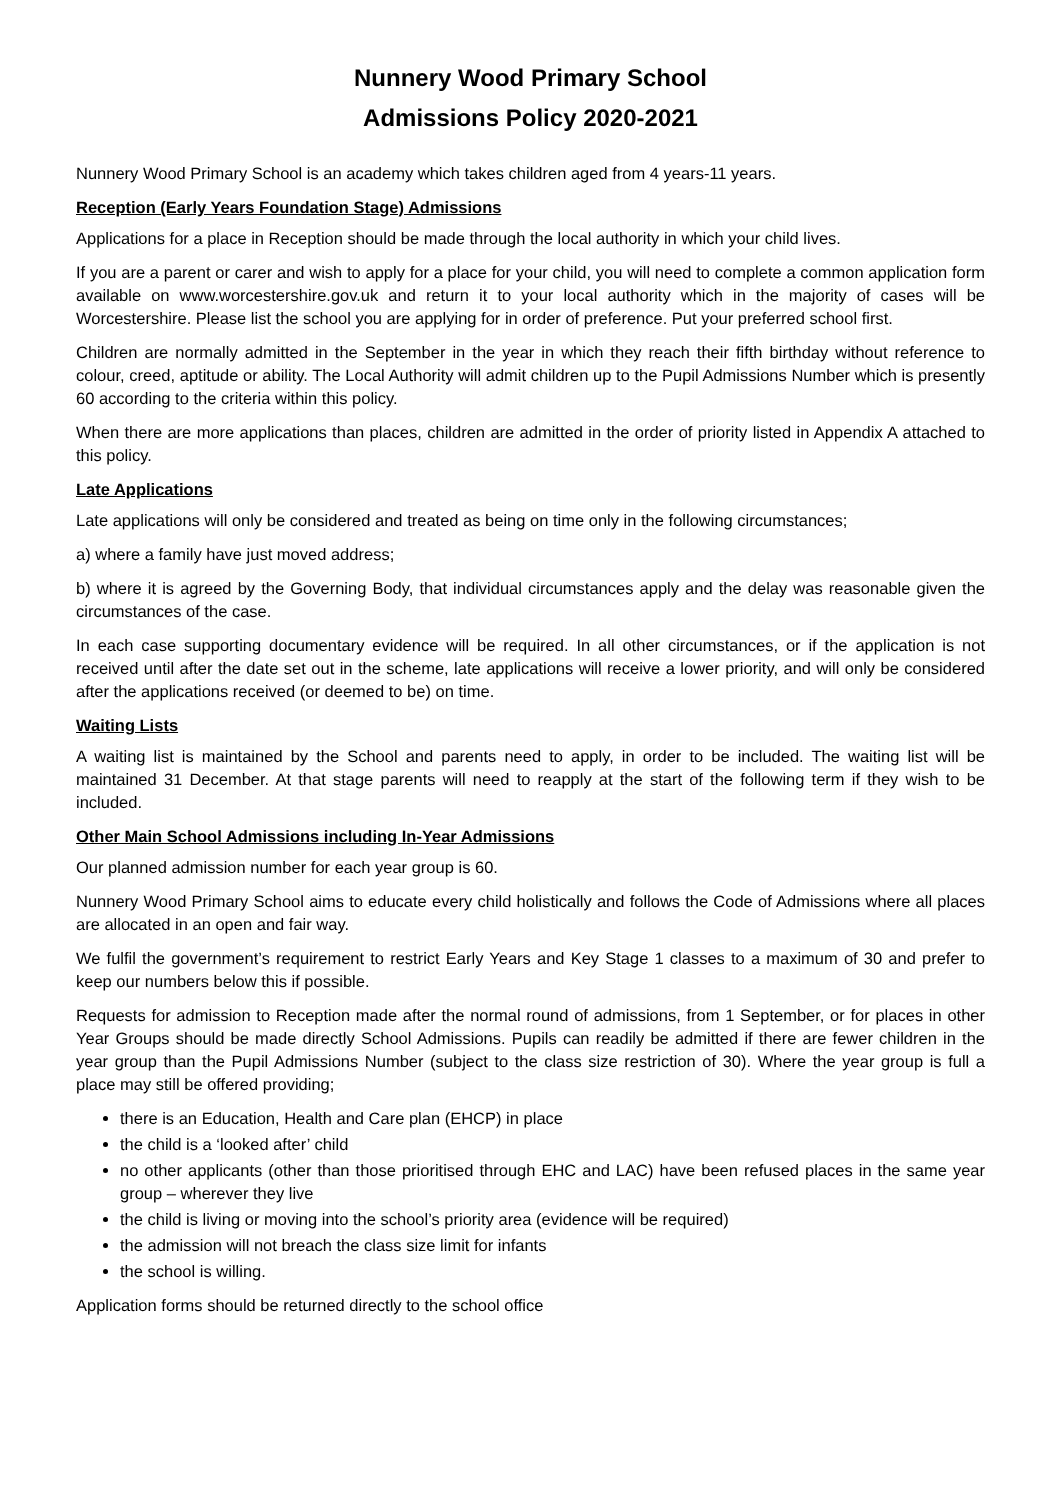Nunnery Wood Primary School
Admissions Policy 2020-2021
Nunnery Wood Primary School is an academy which takes children aged from 4 years-11 years.
Reception (Early Years Foundation Stage) Admissions
Applications for a place in Reception should be made through the local authority in which your child lives.
If you are a parent or carer and wish to apply for a place for your child, you will need to complete a common application form available on www.worcestershire.gov.uk and return it to your local authority which in the majority of cases will be Worcestershire. Please list the school you are applying for in order of preference. Put your preferred school first.
Children are normally admitted in the September in the year in which they reach their fifth birthday without reference to colour, creed, aptitude or ability. The Local Authority will admit children up to the Pupil Admissions Number which is presently 60 according to the criteria within this policy.
When there are more applications than places, children are admitted in the order of priority listed in Appendix A attached to this policy.
Late Applications
Late applications will only be considered and treated as being on time only in the following circumstances;
a) where a family have just moved address;
b) where it is agreed by the Governing Body, that individual circumstances apply and the delay was reasonable given the circumstances of the case.
In each case supporting documentary evidence will be required. In all other circumstances, or if the application is not received until after the date set out in the scheme, late applications will receive a lower priority, and will only be considered after the applications received (or deemed to be) on time.
Waiting Lists
A waiting list is maintained by the School and parents need to apply, in order to be included. The waiting list will be maintained 31 December. At that stage parents will need to reapply at the start of the following term if they wish to be included.
Other Main School Admissions including In-Year Admissions
Our planned admission number for each year group is 60.
Nunnery Wood Primary School aims to educate every child holistically and follows the Code of Admissions where all places are allocated in an open and fair way.
We fulfil the government’s requirement to restrict Early Years and Key Stage 1 classes to a maximum of 30 and prefer to keep our numbers below this if possible.
Requests for admission to Reception made after the normal round of admissions, from 1 September, or for places in other Year Groups should be made directly School Admissions. Pupils can readily be admitted if there are fewer children in the year group than the Pupil Admissions Number (subject to the class size restriction of 30). Where the year group is full a place may still be offered providing;
there is an Education, Health and Care plan (EHCP) in place
the child is a ‘looked after’ child
no other applicants (other than those prioritised through EHC and LAC) have been refused places in the same year group – wherever they live
the child is living or moving into the school’s priority area (evidence will be required)
the admission will not breach the class size limit for infants
the school is willing.
Application forms should be returned directly to the school office